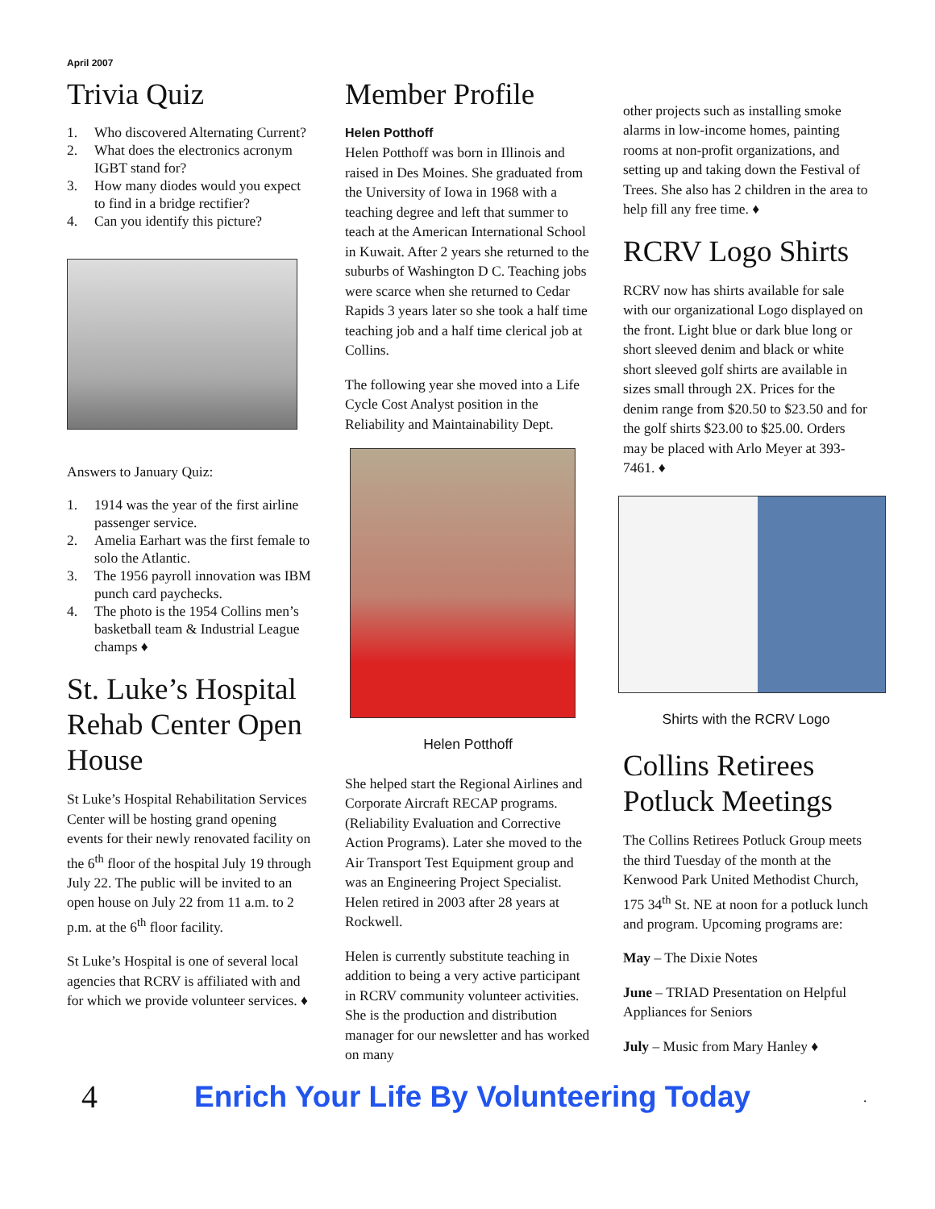April 2007
Trivia Quiz
1. Who discovered Alternating Current?
2. What does the electronics acronym IGBT stand for?
3. How many diodes would you expect to find in a bridge rectifier?
4. Can you identify this picture?
Answers to January Quiz:
1. 1914 was the year of the first airline passenger service.
2. Amelia Earhart was the first female to solo the Atlantic.
3. The 1956 payroll innovation was IBM punch card paychecks.
4. The photo is the 1954 Collins men’s basketball team & Industrial League champs ♦
St. Luke’s Hospital Rehab Center Open House
St Luke’s Hospital Rehabilitation Services Center will be hosting grand opening events for their newly renovated facility on the 6<sup>th</sup> floor of the hospital July 19 through July 22. The public will be invited to an open house on July 22 from 11 a.m. to 2 p.m. at the 6<sup>th</sup> floor facility.
St Luke’s Hospital is one of several local agencies that RCRV is affiliated with and for which we provide volunteer services. ♦
Member Profile
Helen Potthoff
Helen Potthoff was born in Illinois and raised in Des Moines. She graduated from the University of Iowa in 1968 with a teaching degree and left that summer to teach at the American International School in Kuwait. After 2 years she returned to the suburbs of Washington D C. Teaching jobs were scarce when she returned to Cedar Rapids 3 years later so she took a half time teaching job and a half time clerical job at Collins.
The following year she moved into a Life Cycle Cost Analyst position in the Reliability and Maintainability Dept.
Helen Potthoff
She helped start the Regional Airlines and Corporate Aircraft RECAP programs. (Reliability Evaluation and Corrective Action Programs). Later she moved to the Air Transport Test Equipment group and was an Engineering Project Specialist. Helen retired in 2003 after 28 years at Rockwell.
Helen is currently substitute teaching in addition to being a very active participant in RCRV community volunteer activities. She is the production and distribution manager for our newsletter and has worked on many
other projects such as installing smoke alarms in low-income homes, painting rooms at non-profit organizations, and setting up and taking down the Festival of Trees. She also has 2 children in the area to help fill any free time. ♦
RCRV Logo Shirts
RCRV now has shirts available for sale with our organizational Logo displayed on the front. Light blue or dark blue long or short sleeved denim and black or white short sleeved golf shirts are available in sizes small through 2X. Prices for the denim range from $20.50 to $23.50 and for the golf shirts $23.00 to $25.00. Orders may be placed with Arlo Meyer at 393-7461. ♦
Shirts with the RCRV Logo
Collins Retirees Potluck Meetings
The Collins Retirees Potluck Group meets the third Tuesday of the month at the Kenwood Park United Methodist Church, 175 34<sup>th</sup> St. NE at noon for a potluck lunch and program. Upcoming programs are:
May – The Dixie Notes
June – TRIAD Presentation on Helpful Appliances for Seniors
July – Music from Mary Hanley ♦
4 Enrich Your Life By Volunteering Today .